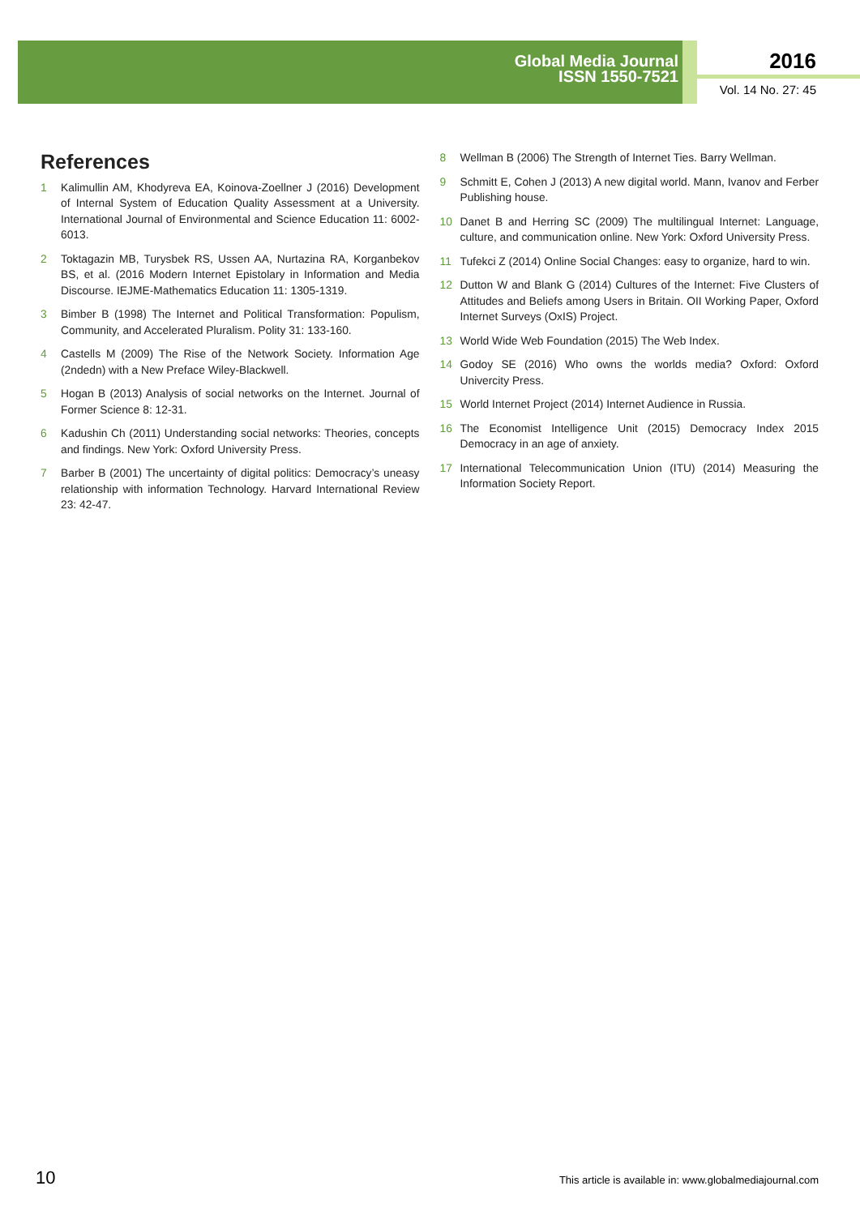Global Media Journal
ISSN 1550-7521
2016
Vol. 14 No. 27: 45
References
1 Kalimullin AM, Khodyreva EA, Koinova-Zoellner J (2016) Development of Internal System of Education Quality Assessment at a University. International Journal of Environmental and Science Education 11: 6002-6013.
2 Toktagazin MB, Turysbek RS, Ussen AA, Nurtazina RA, Korganbekov BS, et al. (2016 Modern Internet Epistolary in Information and Media Discourse. IEJME-Mathematics Education 11: 1305-1319.
3 Bimber B (1998) The Internet and Political Transformation: Populism, Community, and Accelerated Pluralism. Polity 31: 133-160.
4 Castells M (2009) The Rise of the Network Society. Information Age (2ndedn) with a New Preface Wiley-Blackwell.
5 Hogan B (2013) Analysis of social networks on the Internet. Journal of Former Science 8: 12-31.
6 Kadushin Ch (2011) Understanding social networks: Theories, concepts and findings. New York: Oxford University Press.
7 Barber B (2001) The uncertainty of digital politics: Democracy’s uneasy relationship with information Technology. Harvard International Review 23: 42-47.
8 Wellman B (2006) The Strength of Internet Ties. Barry Wellman.
9 Schmitt E, Cohen J (2013) A new digital world. Mann, Ivanov and Ferber Publishing house.
10 Danet B and Herring SC (2009) The multilingual Internet: Language, culture, and communication online. New York: Oxford University Press.
11 Tufekci Z (2014) Online Social Changes: easy to organize, hard to win.
12 Dutton W and Blank G (2014) Cultures of the Internet: Five Clusters of Attitudes and Beliefs among Users in Britain. OII Working Paper, Oxford Internet Surveys (OxIS) Project.
13 World Wide Web Foundation (2015) The Web Index.
14 Godoy SE (2016) Who owns the worlds media? Oxford: Oxford Univercity Press.
15 World Internet Project (2014) Internet Audience in Russia.
16 The Economist Intelligence Unit (2015) Democracy Index 2015 Democracy in an age of anxiety.
17 International Telecommunication Union (ITU) (2014) Measuring the Information Society Report.
10 This article is available in: www.globalmediajournal.com